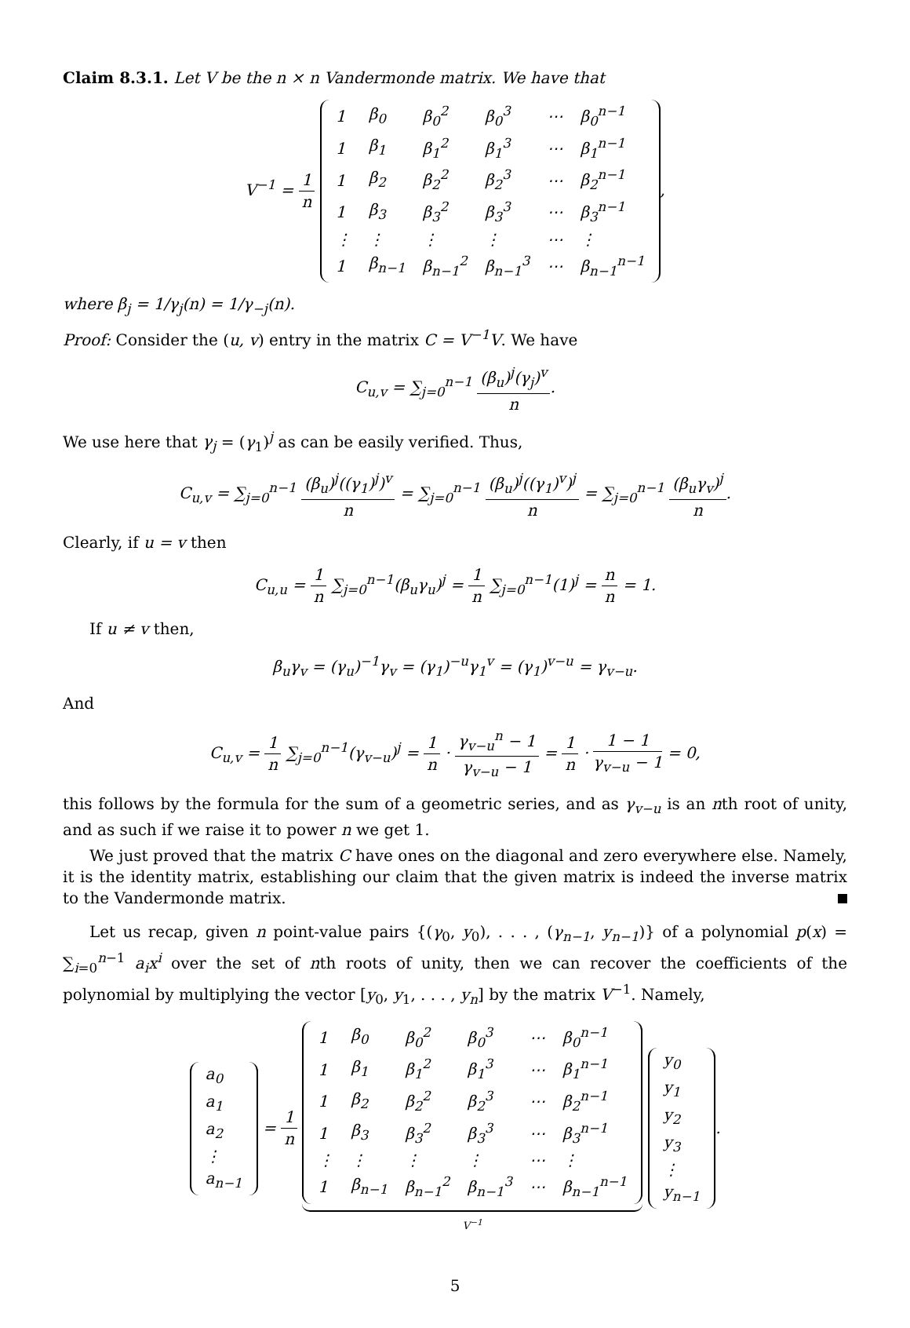Claim 8.3.1. Let V be the n × n Vandermonde matrix. We have that
V<sup>−1</sup> = 1 n
| 1 | β<sub>0</sub> | β<sub>0</sub><sup>2</sup> | β<sub>0</sub><sup>3</sup> | ⋯ | β<sub>0</sub><sup>n−1</sup> |
| 1 | β<sub>1</sub> | β<sub>1</sub><sup>2</sup> | β<sub>1</sub><sup>3</sup> | ⋯ | β<sub>1</sub><sup>n−1</sup> |
| 1 | β<sub>2</sub> | β<sub>2</sub><sup>2</sup> | β<sub>2</sub><sup>3</sup> | ⋯ | β<sub>2</sub><sup>n−1</sup> |
| 1 | β<sub>3</sub> | β<sub>3</sub><sup>2</sup> | β<sub>3</sub><sup>3</sup> | ⋯ | β<sub>3</sub><sup>n−1</sup> |
| ⋮ | ⋮ | ⋮ | ⋮ | ⋯ | ⋮ |
| 1 | β<sub>n−1</sub> | β<sub>n−1</sub><sup>2</sup> | β<sub>n−1</sub><sup>3</sup> | ⋯ | β<sub>n−1</sub><sup>n−1</sup> |
,
where β<sub>j</sub> = 1/γ<sub>j</sub>(n) = 1/γ<sub>−j</sub>(n).
Proof: Consider the (u, v) entry in the matrix C = V<sup>−1</sup>V. We have
C<sub>u,v</sub> = ∑<sub>j=0</sub><sup>n−1</sup> (β<sub>u</sub>)<sup>j</sup>(γ<sub>j</sub>)<sup>v</sup> n.
We use here that γ<sub>j</sub> = (γ<sub>1</sub>)<sup>j</sup> as can be easily verified. Thus,
C<sub>u,v</sub> = ∑<sub>j=0</sub><sup>n−1</sup> (β<sub>u</sub>)<sup>j</sup>((γ<sub>1</sub>)<sup>j</sup>)<sup>v</sup> n = ∑<sub>j=0</sub><sup>n−1</sup> (β<sub>u</sub>)<sup>j</sup>((γ<sub>1</sub>)<sup>v</sup>)<sup>j</sup> n = ∑<sub>j=0</sub><sup>n−1</sup> (β<sub>u</sub>γ<sub>v</sub>)<sup>j</sup> n.
Clearly, if u = v then
C<sub>u,u</sub> = 1 n ∑<sub>j=0</sub><sup>n−1</sup>(β<sub>u</sub>γ<sub>u</sub>)<sup>j</sup> = 1 n ∑<sub>j=0</sub><sup>n−1</sup>(1)<sup>j</sup> = n n = 1.
If u ≠ v then,
β<sub>u</sub>γ<sub>v</sub> = (γ<sub>u</sub>)<sup>−1</sup>γ<sub>v</sub> = (γ<sub>1</sub>)<sup>−u</sup>γ<sub>1</sub><sup>v</sup> = (γ<sub>1</sub>)<sup>v−u</sup> = γ<sub>v−u</sub>.
And
C<sub>u,v</sub> = 1 n ∑<sub>j=0</sub><sup>n−1</sup>(γ<sub>v−u</sub>)<sup>j</sup> = 1 n · γ<sub>v−u</sub><sup>n</sup> − 1 γ<sub>v−u</sub> − 1 = 1 n · 1 − 1 γ<sub>v−u</sub> − 1 = 0,
this follows by the formula for the sum of a geometric series, and as γ<sub>v−u</sub> is an nth root of unity, and as such if we raise it to power n we get 1.
We just proved that the matrix C have ones on the diagonal and zero everywhere else. Namely, it is the identity matrix, establishing our claim that the given matrix is indeed the inverse matrix to the Vandermonde matrix.
Let us recap, given n point-value pairs {(γ<sub>0</sub>, y<sub>0</sub>), . . . , (γ<sub>n−1</sub>, y<sub>n−1</sub>)} of a polynomial p(x) = ∑<sub>i=0</sub><sup>n−1</sup> a<sub>i</sub>x<sup>i</sup> over the set of nth roots of unity, then we can recover the coefficients of the polynomial by multiplying the vector [y<sub>0</sub>, y<sub>1</sub>, . . . , y<sub>n</sub>] by the matrix V<sup>−1</sup>. Namely,
| a<sub>0</sub> |
| a<sub>1</sub> |
| a<sub>2</sub> |
| ⋮ |
| a<sub>n−1</sub> |
= 1 n
| 1 | β<sub>0</sub> | β<sub>0</sub><sup>2</sup> | β<sub>0</sub><sup>3</sup> | ⋯ | β<sub>0</sub><sup>n−1</sup> |
| 1 | β<sub>1</sub> | β<sub>1</sub><sup>2</sup> | β<sub>1</sub><sup>3</sup> | ⋯ | β<sub>1</sub><sup>n−1</sup> |
| 1 | β<sub>2</sub> | β<sub>2</sub><sup>2</sup> | β<sub>2</sub><sup>3</sup> | ⋯ | β<sub>2</sub><sup>n−1</sup> |
| 1 | β<sub>3</sub> | β<sub>3</sub><sup>2</sup> | β<sub>3</sub><sup>3</sup> | ⋯ | β<sub>3</sub><sup>n−1</sup> |
| ⋮ | ⋮ | ⋮ | ⋮ | ⋯ | ⋮ |
| 1 | β<sub>n−1</sub> | β<sub>n−1</sub><sup>2</sup> | β<sub>n−1</sub><sup>3</sup> | ⋯ | β<sub>n−1</sub><sup>n−1</sup> |
V<sup>−1</sup>
| y<sub>0</sub> |
| y<sub>1</sub> |
| y<sub>2</sub> |
| y<sub>3</sub> |
| ⋮ |
| y<sub>n−1</sub> |
.
5